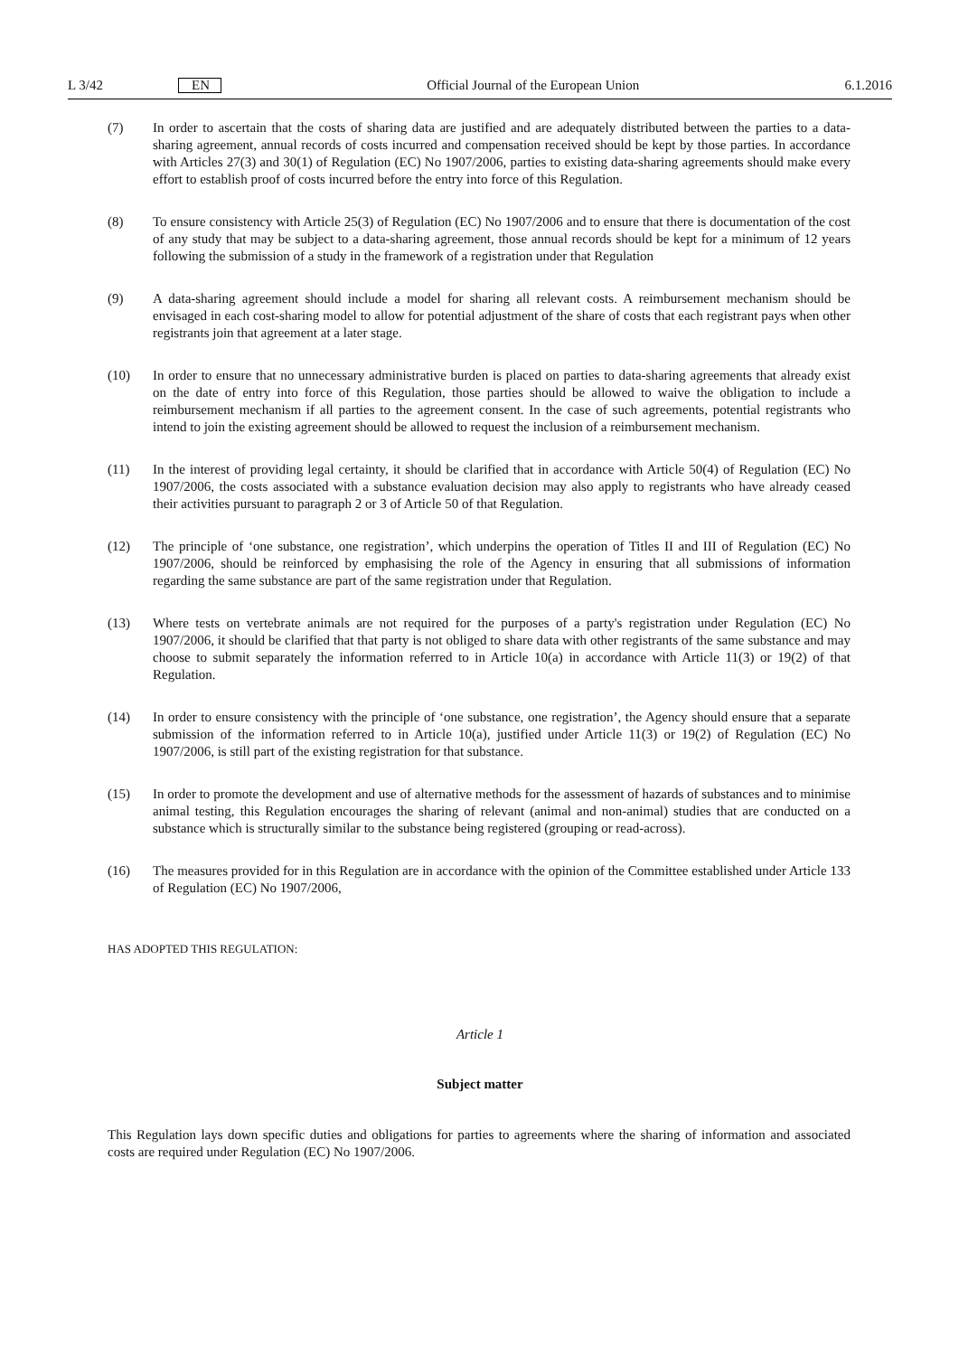L 3/42 EN Official Journal of the European Union 6.1.2016
(7) In order to ascertain that the costs of sharing data are justified and are adequately distributed between the parties to a data-sharing agreement, annual records of costs incurred and compensation received should be kept by those parties. In accordance with Articles 27(3) and 30(1) of Regulation (EC) No 1907/2006, parties to existing data-sharing agreements should make every effort to establish proof of costs incurred before the entry into force of this Regulation.
(8) To ensure consistency with Article 25(3) of Regulation (EC) No 1907/2006 and to ensure that there is documentation of the cost of any study that may be subject to a data-sharing agreement, those annual records should be kept for a minimum of 12 years following the submission of a study in the framework of a registration under that Regulation
(9) A data-sharing agreement should include a model for sharing all relevant costs. A reimbursement mechanism should be envisaged in each cost-sharing model to allow for potential adjustment of the share of costs that each registrant pays when other registrants join that agreement at a later stage.
(10) In order to ensure that no unnecessary administrative burden is placed on parties to data-sharing agreements that already exist on the date of entry into force of this Regulation, those parties should be allowed to waive the obligation to include a reimbursement mechanism if all parties to the agreement consent. In the case of such agreements, potential registrants who intend to join the existing agreement should be allowed to request the inclusion of a reimbursement mechanism.
(11) In the interest of providing legal certainty, it should be clarified that in accordance with Article 50(4) of Regulation (EC) No 1907/2006, the costs associated with a substance evaluation decision may also apply to registrants who have already ceased their activities pursuant to paragraph 2 or 3 of Article 50 of that Regulation.
(12) The principle of ‘one substance, one registration’, which underpins the operation of Titles II and III of Regulation (EC) No 1907/2006, should be reinforced by emphasising the role of the Agency in ensuring that all submissions of information regarding the same substance are part of the same registration under that Regulation.
(13) Where tests on vertebrate animals are not required for the purposes of a party's registration under Regulation (EC) No 1907/2006, it should be clarified that that party is not obliged to share data with other registrants of the same substance and may choose to submit separately the information referred to in Article 10(a) in accordance with Article 11(3) or 19(2) of that Regulation.
(14) In order to ensure consistency with the principle of ‘one substance, one registration’, the Agency should ensure that a separate submission of the information referred to in Article 10(a), justified under Article 11(3) or 19(2) of Regulation (EC) No 1907/2006, is still part of the existing registration for that substance.
(15) In order to promote the development and use of alternative methods for the assessment of hazards of substances and to minimise animal testing, this Regulation encourages the sharing of relevant (animal and non-animal) studies that are conducted on a substance which is structurally similar to the substance being registered (grouping or read-across).
(16) The measures provided for in this Regulation are in accordance with the opinion of the Committee established under Article 133 of Regulation (EC) No 1907/2006,
HAS ADOPTED THIS REGULATION:
Article 1
Subject matter
This Regulation lays down specific duties and obligations for parties to agreements where the sharing of information and associated costs are required under Regulation (EC) No 1907/2006.